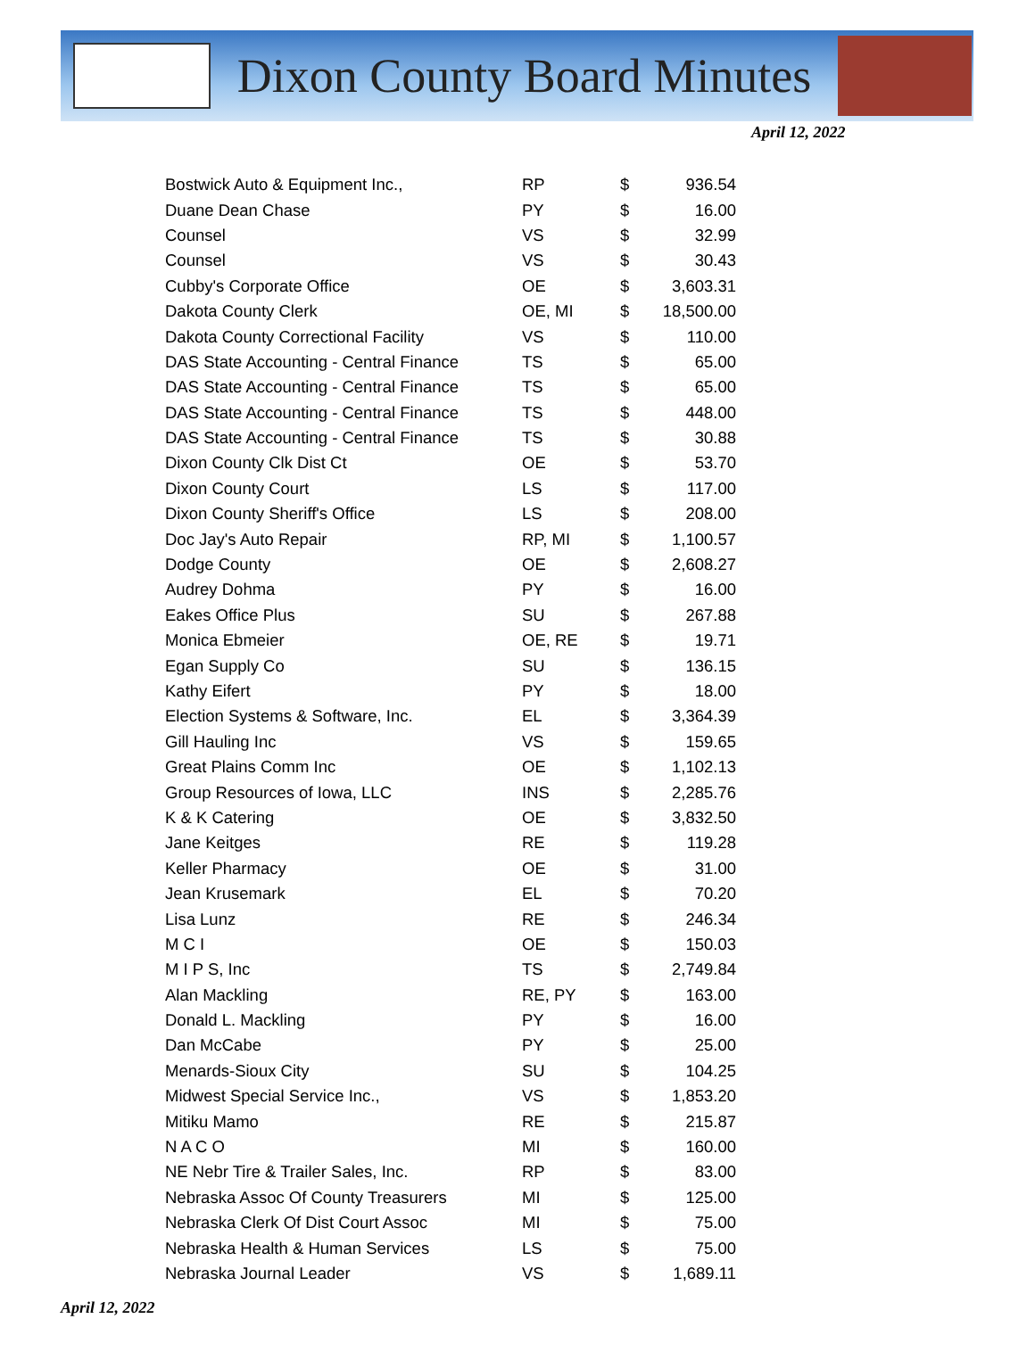Dixon County Board Minutes
April 12, 2022
| Bostwick Auto & Equipment Inc., | RP | $ | 936.54 |
| Duane Dean Chase | PY | $ | 16.00 |
| Counsel | VS | $ | 32.99 |
| Counsel | VS | $ | 30.43 |
| Cubby's Corporate Office | OE | $ | 3,603.31 |
| Dakota County Clerk | OE, MI | $ | 18,500.00 |
| Dakota County Correctional Facility | VS | $ | 110.00 |
| DAS State Accounting - Central Finance | TS | $ | 65.00 |
| DAS State Accounting - Central Finance | TS | $ | 65.00 |
| DAS State Accounting - Central Finance | TS | $ | 448.00 |
| DAS State Accounting - Central Finance | TS | $ | 30.88 |
| Dixon County Clk Dist Ct | OE | $ | 53.70 |
| Dixon County Court | LS | $ | 117.00 |
| Dixon County Sheriff's Office | LS | $ | 208.00 |
| Doc Jay's Auto Repair | RP, MI | $ | 1,100.57 |
| Dodge County | OE | $ | 2,608.27 |
| Audrey Dohma | PY | $ | 16.00 |
| Eakes Office Plus | SU | $ | 267.88 |
| Monica Ebmeier | OE, RE | $ | 19.71 |
| Egan Supply Co | SU | $ | 136.15 |
| Kathy Eifert | PY | $ | 18.00 |
| Election Systems & Software, Inc. | EL | $ | 3,364.39 |
| Gill Hauling Inc | VS | $ | 159.65 |
| Great Plains Comm Inc | OE | $ | 1,102.13 |
| Group Resources of Iowa, LLC | INS | $ | 2,285.76 |
| K & K Catering | OE | $ | 3,832.50 |
| Jane Keitges | RE | $ | 119.28 |
| Keller Pharmacy | OE | $ | 31.00 |
| Jean Krusemark | EL | $ | 70.20 |
| Lisa Lunz | RE | $ | 246.34 |
| M C I | OE | $ | 150.03 |
| M I P S, Inc | TS | $ | 2,749.84 |
| Alan Mackling | RE, PY | $ | 163.00 |
| Donald L. Mackling | PY | $ | 16.00 |
| Dan McCabe | PY | $ | 25.00 |
| Menards-Sioux City | SU | $ | 104.25 |
| Midwest Special Service Inc., | VS | $ | 1,853.20 |
| Mitiku Mamo | RE | $ | 215.87 |
| N A C O | MI | $ | 160.00 |
| NE Nebr Tire & Trailer Sales, Inc. | RP | $ | 83.00 |
| Nebraska Assoc Of County Treasurers | MI | $ | 125.00 |
| Nebraska Clerk Of Dist Court Assoc | MI | $ | 75.00 |
| Nebraska Health & Human Services | LS | $ | 75.00 |
| Nebraska Journal Leader | VS | $ | 1,689.11 |
April 12, 2022